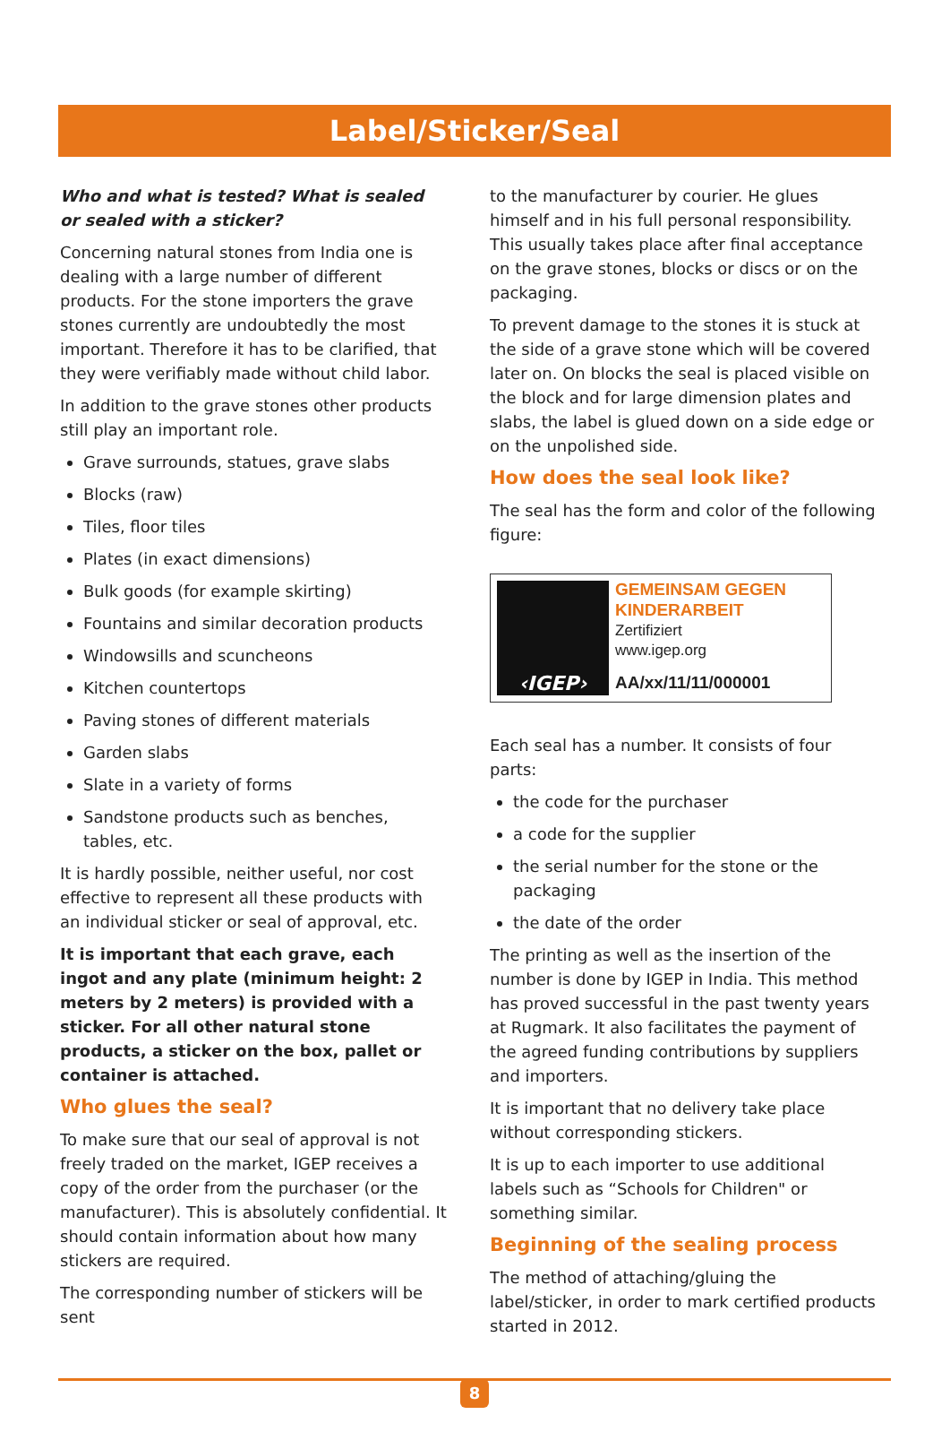Label/Sticker/Seal
Who and what is tested? What is sealed or sealed with a sticker?
Concerning natural stones from India one is dealing with a large number of different products. For the stone importers the grave stones currently are undoubtedly the most important. Therefore it has to be clarified, that they were verifiably made without child labor.
In addition to the grave stones other products still play an important role.
Grave surrounds, statues, grave slabs
Blocks (raw)
Tiles, floor tiles
Plates (in exact dimensions)
Bulk goods (for example skirting)
Fountains and similar decoration products
Windowsills and scuncheons
Kitchen countertops
Paving stones of different materials
Garden slabs
Slate in a variety of forms
Sandstone products such as benches, tables, etc.
It is hardly possible, neither useful, nor cost effective to represent all these products with an individual sticker or seal of approval, etc.
It is important that each grave, each ingot and any plate (minimum height: 2 meters by 2 meters) is provided with a sticker. For all other natural stone products, a sticker on the box, pallet or container is attached.
Who glues the seal?
To make sure that our seal of approval is not freely traded on the market, IGEP receives a copy of the order from the purchaser (or the manufacturer). This is absolutely confidential. It should contain information about how many stickers are required.
The corresponding number of stickers will be sent
to the manufacturer by courier. He glues himself and in his full personal responsibility. This usually takes place after final acceptance on the grave stones, blocks or discs or on the packaging.
To prevent damage to the stones it is stuck at the side of a grave stone which will be covered later on. On blocks the seal is placed visible on the block and for large dimension plates and slabs, the label is glued down on a side edge or on the unpolished side.
How does the seal look like?
The seal has the form and color of the following figure:
‹IGEP›
GEMEINSAM GEGEN
KINDERARBEIT
Zertifiziert
www.igep.org
AA/xx/11/11/000001
Each seal has a number. It consists of four parts:
the code for the purchaser
a code for the supplier
the serial number for the stone or the packaging
the date of the order
The printing as well as the insertion of the number is done by IGEP in India. This method has proved successful in the past twenty years at Rugmark. It also facilitates the payment of the agreed funding contributions by suppliers and importers.
It is important that no delivery take place without corresponding stickers.
It is up to each importer to use additional labels such as “Schools for Children" or something similar.
Beginning of the sealing process
The method of attaching/gluing the label/sticker, in order to mark certified products started in 2012.
8